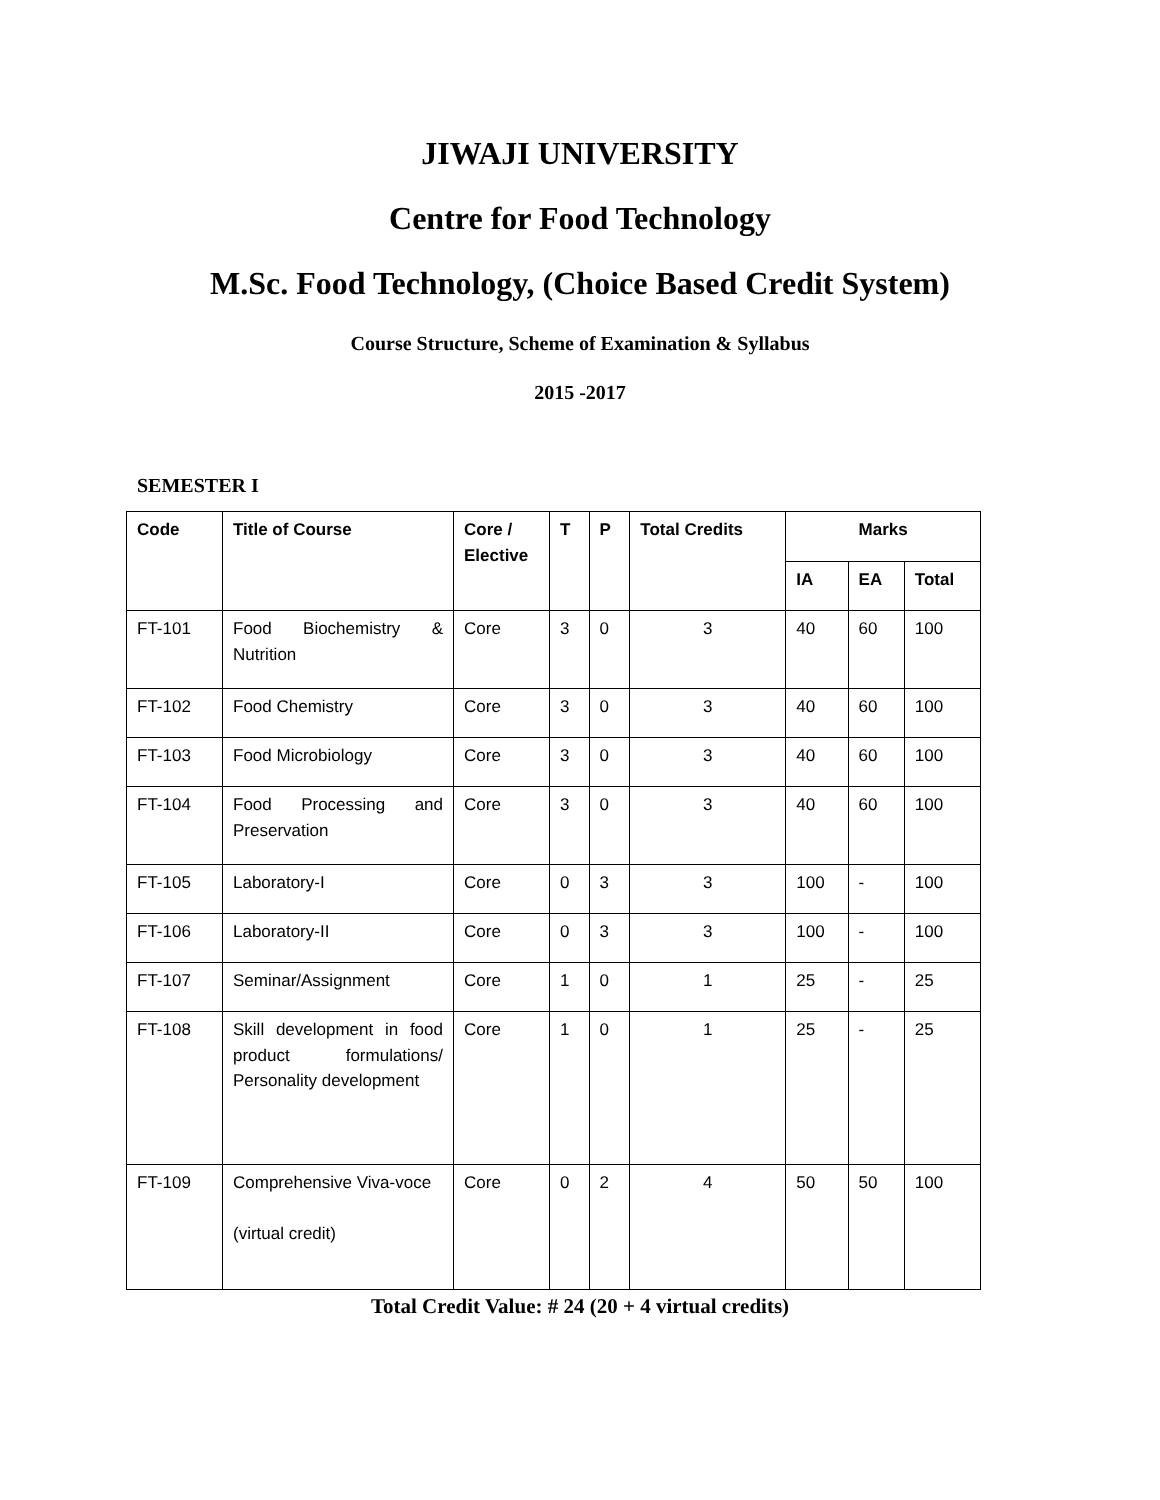JIWAJI UNIVERSITY
Centre for Food Technology
M.Sc. Food Technology, (Choice Based Credit System)
Course Structure, Scheme of Examination & Syllabus
2015 -2017
SEMESTER I
| Code | Title of Course | Core / Elective | T | P | Total Credits | Marks | | |
| --- | --- | --- | --- | --- | --- | --- | --- | --- |
| | | | | | | IA | EA | Total |
| FT-101 | Food Biochemistry & Nutrition | Core | 3 | 0 | 3 | 40 | 60 | 100 |
| FT-102 | Food Chemistry | Core | 3 | 0 | 3 | 40 | 60 | 100 |
| FT-103 | Food Microbiology | Core | 3 | 0 | 3 | 40 | 60 | 100 |
| FT-104 | Food Processing and Preservation | Core | 3 | 0 | 3 | 40 | 60 | 100 |
| FT-105 | Laboratory-I | Core | 0 | 3 | 3 | 100 | - | 100 |
| FT-106 | Laboratory-II | Core | 0 | 3 | 3 | 100 | - | 100 |
| FT-107 | Seminar/Assignment | Core | 1 | 0 | 1 | 25 | - | 25 |
| FT-108 | Skill development in food product formulations/ Personality development | Core | 1 | 0 | 1 | 25 | - | 25 |
| FT-109 | Comprehensive Viva-voce (virtual credit) | Core | 0 | 2 | 4 | 50 | 50 | 100 |
Total Credit Value: # 24 (20 + 4 virtual credits)